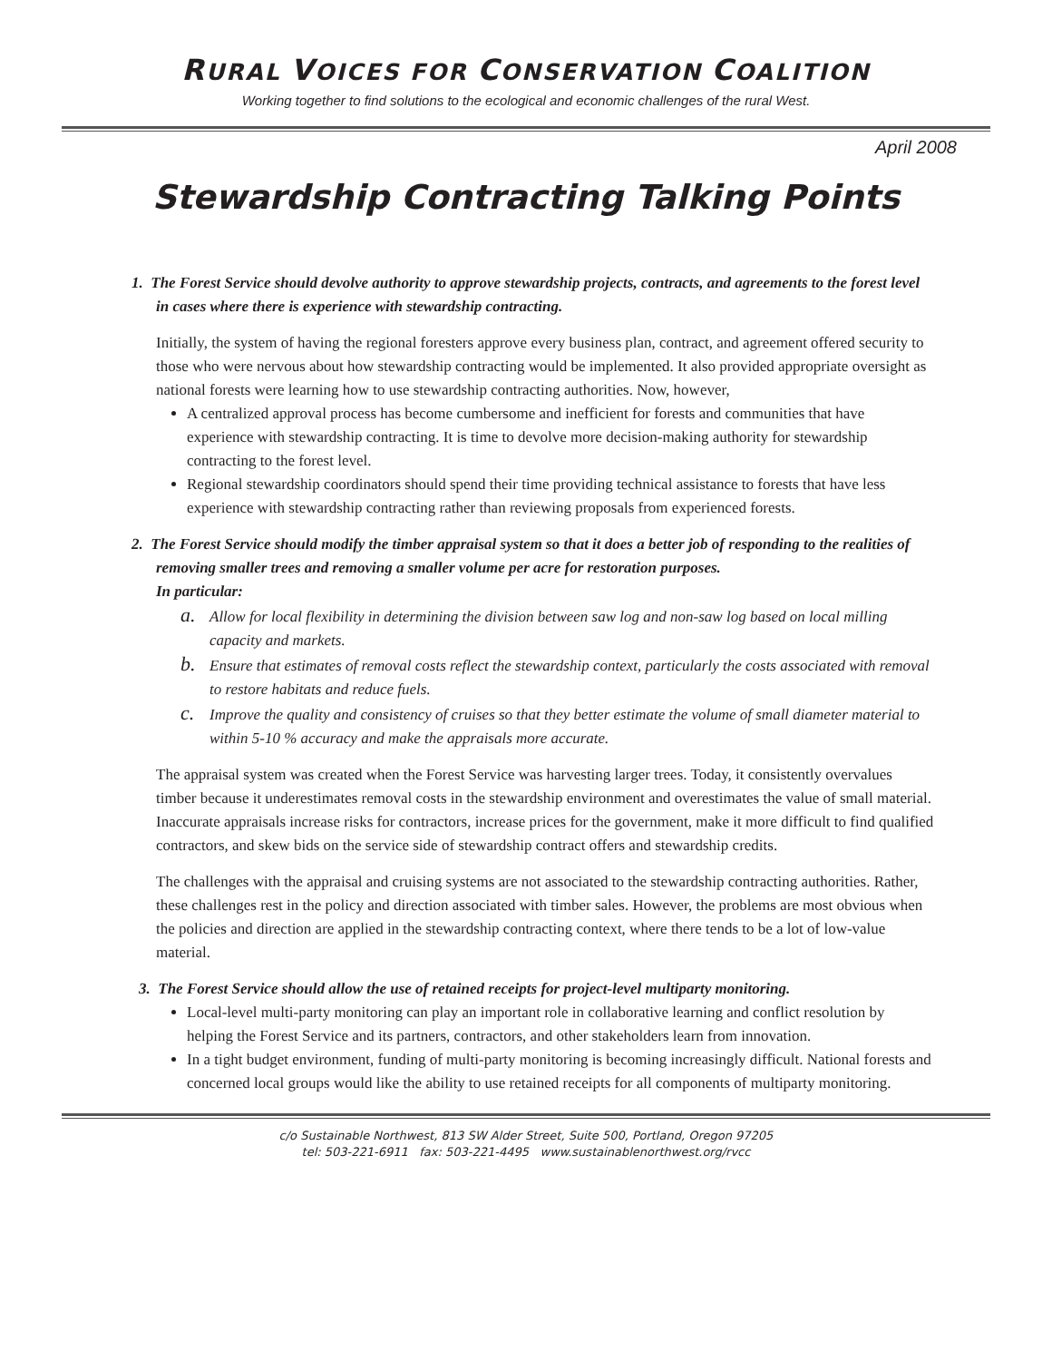RURAL VOICES FOR CONSERVATION COALITION
Working together to find solutions to the ecological and economic challenges of the rural West.
April 2008
Stewardship Contracting Talking Points
1. The Forest Service should devolve authority to approve stewardship projects, contracts, and agreements to the forest level in cases where there is experience with stewardship contracting.
Initially, the system of having the regional foresters approve every business plan, contract, and agreement offered security to those who were nervous about how stewardship contracting would be implemented. It also provided appropriate oversight as national forests were learning how to use stewardship contracting authorities. Now, however,
A centralized approval process has become cumbersome and inefficient for forests and communities that have experience with stewardship contracting. It is time to devolve more decision-making authority for stewardship contracting to the forest level.
Regional stewardship coordinators should spend their time providing technical assistance to forests that have less experience with stewardship contracting rather than reviewing proposals from experienced forests.
2. The Forest Service should modify the timber appraisal system so that it does a better job of responding to the realities of removing smaller trees and removing a smaller volume per acre for restoration purposes.
In particular:
a. Allow for local flexibility in determining the division between saw log and non-saw log based on local milling capacity and markets.
b. Ensure that estimates of removal costs reflect the stewardship context, particularly the costs associated with removal to restore habitats and reduce fuels.
c. Improve the quality and consistency of cruises so that they better estimate the volume of small diameter material to within 5-10 % accuracy and make the appraisals more accurate.
The appraisal system was created when the Forest Service was harvesting larger trees. Today, it consistently overvalues timber because it underestimates removal costs in the stewardship environment and overestimates the value of small material. Inaccurate appraisals increase risks for contractors, increase prices for the government, make it more difficult to find qualified contractors, and skew bids on the service side of stewardship contract offers and stewardship credits.
The challenges with the appraisal and cruising systems are not associated to the stewardship contracting authorities. Rather, these challenges rest in the policy and direction associated with timber sales. However, the problems are most obvious when the policies and direction are applied in the stewardship contracting context, where there tends to be a lot of low-value material.
3. The Forest Service should allow the use of retained receipts for project-level multiparty monitoring.
Local-level multi-party monitoring can play an important role in collaborative learning and conflict resolution by helping the Forest Service and its partners, contractors, and other stakeholders learn from innovation.
In a tight budget environment, funding of multi-party monitoring is becoming increasingly difficult. National forests and concerned local groups would like the ability to use retained receipts for all components of multiparty monitoring.
c/o Sustainable Northwest, 813 SW Alder Street, Suite 500, Portland, Oregon 97205
tel: 503-221-6911 fax: 503-221-4495 www.sustainablenorthwest.org/rvcc